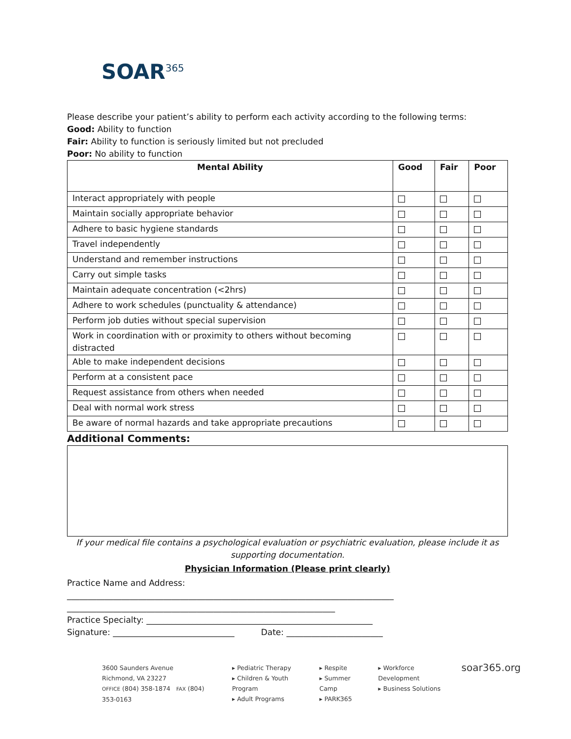SOAR<sup>365</sup>
Please describe your patient’s ability to perform each activity according to the following terms:
Good: Ability to function
Fair: Ability to function is seriously limited but not precluded
Poor: No ability to function
| Mental Ability | Good | Fair | Poor |
| --- | --- | --- | --- |
| Interact appropriately with people | | | |
| Maintain socially appropriate behavior | | | |
| Adhere to basic hygiene standards | | | |
| Travel independently | | | |
| Understand and remember instructions | | | |
| Carry out simple tasks | | | |
| Maintain adequate concentration (<2hrs) | | | |
| Adhere to work schedules (punctuality & attendance) | | | |
| Perform job duties without special supervision | | | |
| Work in coordination with or proximity to others without becoming distracted | | | |
| Able to make independent decisions | | | |
| Perform at a consistent pace | | | |
| Request assistance from others when needed | | | |
| Deal with normal work stress | | | |
| Be aware of normal hazards and take appropriate precautions | | | |
Additional Comments:
If your medical file contains a psychological evaluation or psychiatric evaluation, please include it as supporting documentation.
Physician Information (Please print clearly)
Practice Name and Address:
______________________________________________________________________________
________________________________________________________________
Practice Specialty: ______________________________________________________
Signature: _____________________________ Date: _______________________
3600 Saunders Avenue
Richmond, VA 23227
OFFICE (804) 358-1874 FAX (804) 353-0163
▸ Pediatric Therapy
▸ Children & Youth Program
▸ Adult Programs
▸ Respite
▸ Summer Camp
▸ PARK365
▸ Workforce Development
▸ Business Solutions
soar365.org